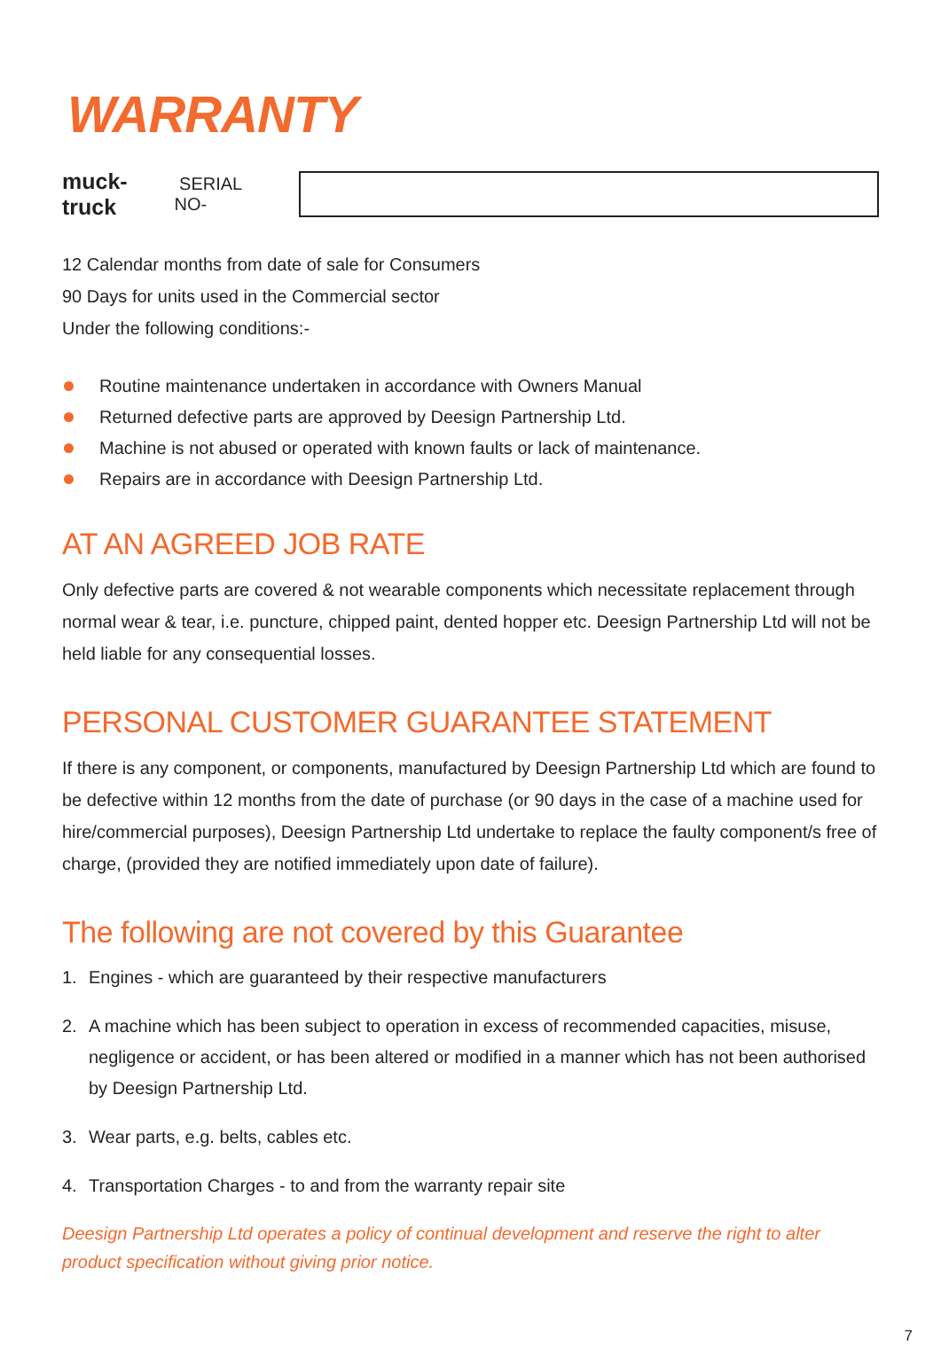WARRANTY
muck-truck SERIAL NO-
12 Calendar months from date of sale for Consumers
90 Days for units used in the Commercial sector
Under the following conditions:-
Routine maintenance undertaken in accordance with Owners Manual
Returned defective parts are approved by Deesign Partnership Ltd.
Machine is not abused or operated with known faults or lack of maintenance.
Repairs are in accordance with Deesign Partnership Ltd.
AT AN AGREED JOB RATE
Only defective parts are covered & not wearable components which necessitate replacement through normal wear & tear, i.e. puncture, chipped paint, dented hopper etc. Deesign Partnership Ltd will not be held liable for any consequential losses.
PERSONAL CUSTOMER GUARANTEE STATEMENT
If there is any component, or components, manufactured by Deesign Partnership Ltd which are found to be defective within 12 months from the date of purchase (or 90 days in the case of a machine used for hire/commercial purposes), Deesign Partnership Ltd undertake to replace the faulty component/s free of charge, (provided they are notified immediately upon date of failure).
The following are not covered by this Guarantee
1. Engines - which are guaranteed by their respective manufacturers
2. A machine which has been subject to operation in excess of recommended capacities, misuse, negligence or accident, or has been altered or modified in a manner which has not been authorised by Deesign Partnership Ltd.
3. Wear parts, e.g. belts, cables etc.
4. Transportation Charges - to and from the warranty repair site
Deesign Partnership Ltd operates a policy of continual development and reserve the right to alter product specification without giving prior notice.
7